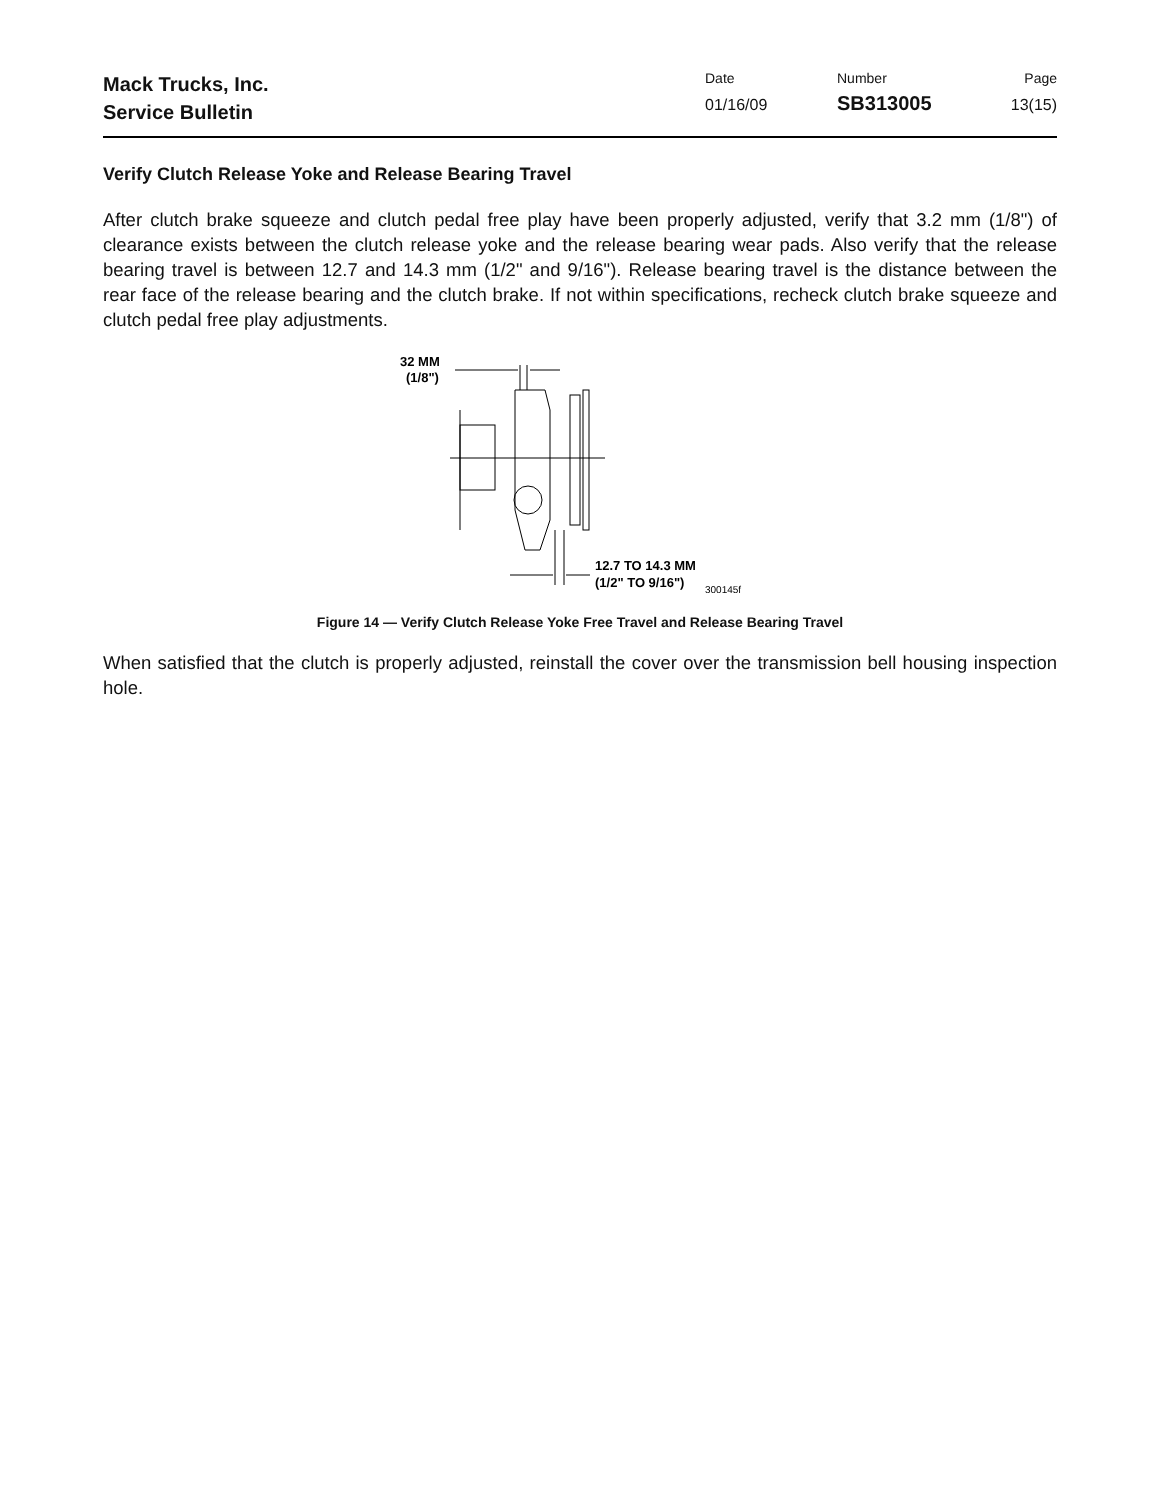Mack Trucks, Inc.
Service Bulletin
Date
01/16/09
Number
SB313005
Page
13(15)
Verify Clutch Release Yoke and Release Bearing Travel
After clutch brake squeeze and clutch pedal free play have been properly adjusted, verify that 3.2 mm (1/8") of clearance exists between the clutch release yoke and the release bearing wear pads. Also verify that the release bearing travel is between 12.7 and 14.3 mm (1/2" and 9/16"). Release bearing travel is the distance between the rear face of the release bearing and the clutch brake. If not within specifications, recheck clutch brake squeeze and clutch pedal free play adjustments.
32 MM
(1/8")
12.7 TO 14.3 MM
(1/2" TO 9/16")
300145f
Figure 14 — Verify Clutch Release Yoke Free Travel and Release Bearing Travel
When satisfied that the clutch is properly adjusted, reinstall the cover over the transmission bell housing inspection hole.